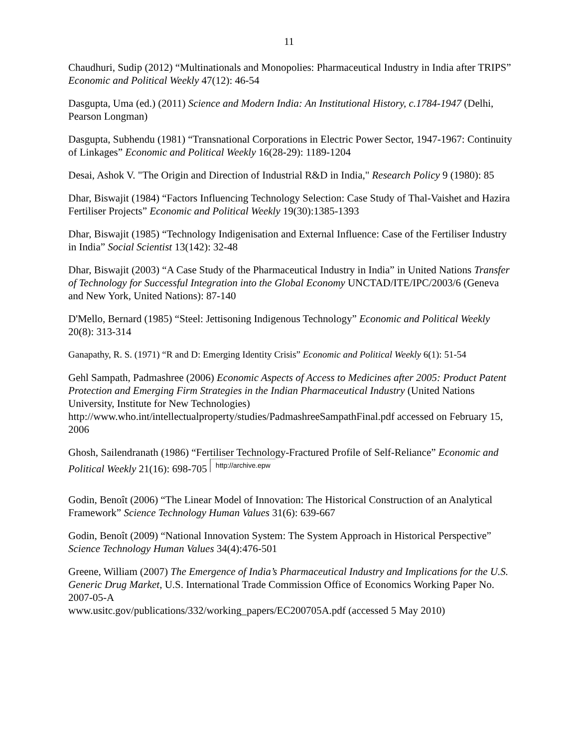11
Chaudhuri, Sudip (2012) “Multinationals and Monopolies: Pharmaceutical Industry in India after TRIPS” Economic and Political Weekly 47(12): 46-54
Dasgupta, Uma (ed.) (2011) Science and Modern India: An Institutional History, c.1784-1947 (Delhi, Pearson Longman)
Dasgupta, Subhendu (1981) “Transnational Corporations in Electric Power Sector, 1947-1967: Continuity of Linkages” Economic and Political Weekly 16(28-29): 1189-1204
Desai, Ashok V. "The Origin and Direction of Industrial R&D in India," Research Policy 9 (1980): 85
Dhar, Biswajit (1984) “Factors Influencing Technology Selection: Case Study of Thal-Vaishet and Hazira Fertiliser Projects” Economic and Political Weekly 19(30):1385-1393
Dhar, Biswajit (1985) “Technology Indigenisation and External Influence: Case of the Fertiliser Industry in India” Social Scientist 13(142): 32-48
Dhar, Biswajit (2003) “A Case Study of the Pharmaceutical Industry in India” in United Nations Transfer of Technology for Successful Integration into the Global Economy UNCTAD/ITE/IPC/2003/6 (Geneva and New York, United Nations): 87-140
D'Mello, Bernard (1985) “Steel: Jettisoning Indigenous Technology” Economic and Political Weekly 20(8): 313-314
Ganapathy, R. S. (1971) “R and D: Emerging Identity Crisis” Economic and Political Weekly 6(1): 51-54
Gehl Sampath, Padmashree (2006) Economic Aspects of Access to Medicines after 2005: Product Patent Protection and Emerging Firm Strategies in the Indian Pharmaceutical Industry (United Nations University, Institute for New Technologies) http://www.who.int/intellectualproperty/studies/PadmashreeSampathFinal.pdf accessed on February 15, 2006
Ghosh, Sailendranath (1986) “Fertiliser Technology-Fractured Profile of Self-Reliance” Economic and Political Weekly 21(16): 698-705 http://archive.epw
Godin, Benoît (2006) “The Linear Model of Innovation: The Historical Construction of an Analytical Framework” Science Technology Human Values 31(6): 639-667
Godin, Benoît (2009) “National Innovation System: The System Approach in Historical Perspective” Science Technology Human Values 34(4):476-501
Greene, William (2007) The Emergence of India’s Pharmaceutical Industry and Implications for the U.S. Generic Drug Market, U.S. International Trade Commission Office of Economics Working Paper No. 2007-05-A
www.usitc.gov/publications/332/working_papers/EC200705A.pdf (accessed 5 May 2010)